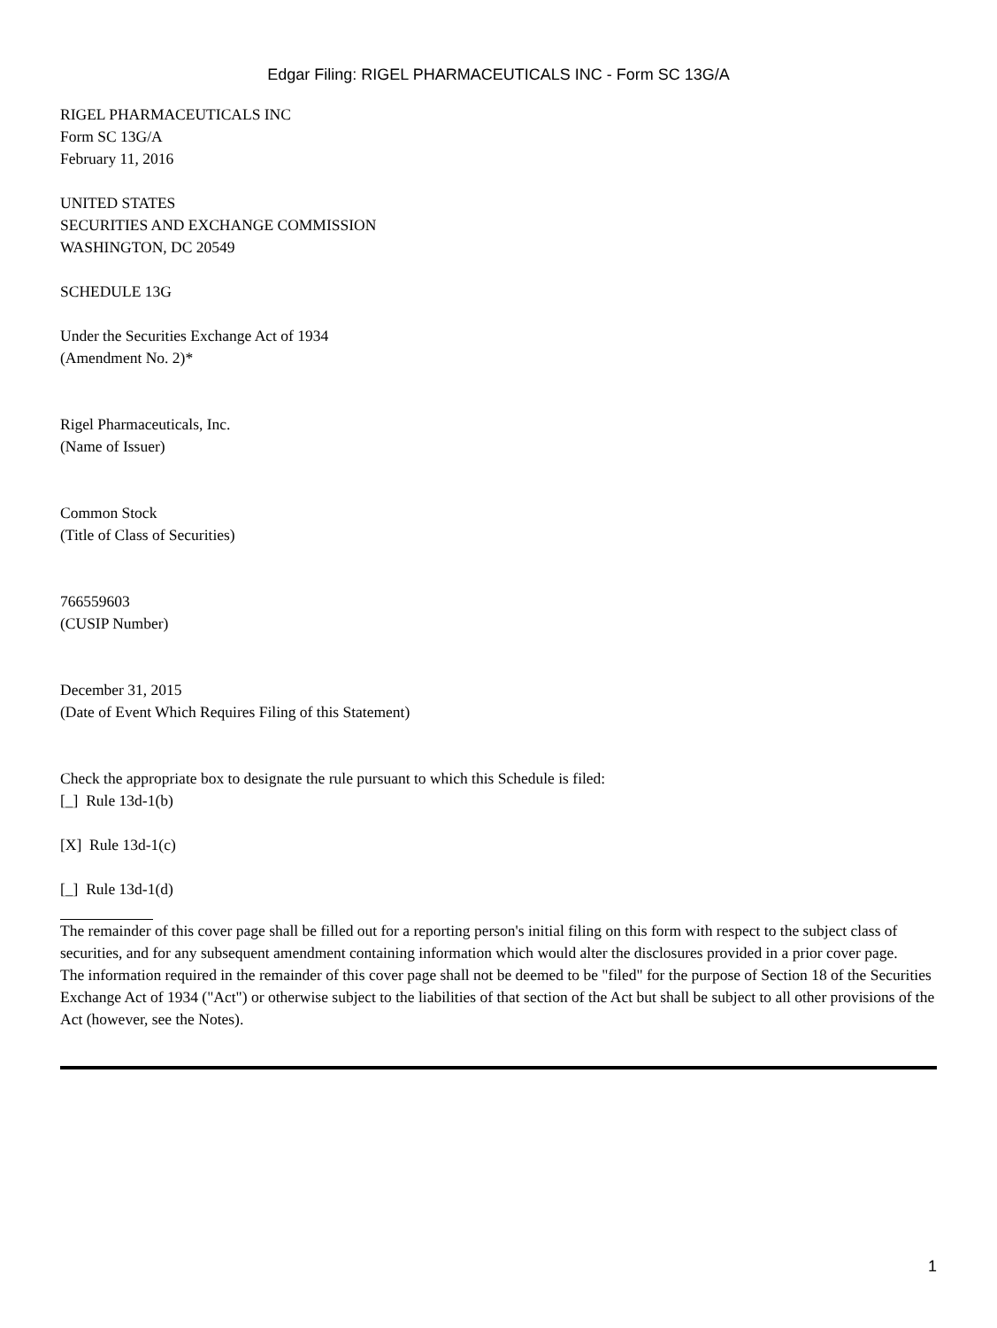Edgar Filing: RIGEL PHARMACEUTICALS INC - Form SC 13G/A
RIGEL PHARMACEUTICALS INC
Form SC 13G/A
February 11, 2016
UNITED STATES
SECURITIES AND EXCHANGE COMMISSION
WASHINGTON, DC 20549
SCHEDULE 13G
Under the Securities Exchange Act of 1934
(Amendment No. 2)*
Rigel Pharmaceuticals, Inc.
(Name of Issuer)
Common Stock
(Title of Class of Securities)
766559603
(CUSIP Number)
December 31, 2015
(Date of Event Which Requires Filing of this Statement)
Check the appropriate box to designate the rule pursuant to which this Schedule is filed:
[_] Rule 13d-1(b)
[X] Rule 13d-1(c)
[_] Rule 13d-1(d)
The remainder of this cover page shall be filled out for a reporting person's initial filing on this form with respect to the subject class of securities, and for any subsequent amendment containing information which would alter the disclosures provided in a prior cover page.
The information required in the remainder of this cover page shall not be deemed to be "filed" for the purpose of Section 18 of the Securities Exchange Act of 1934 ("Act") or otherwise subject to the liabilities of that section of the Act but shall be subject to all other provisions of the Act (however, see the Notes).
1